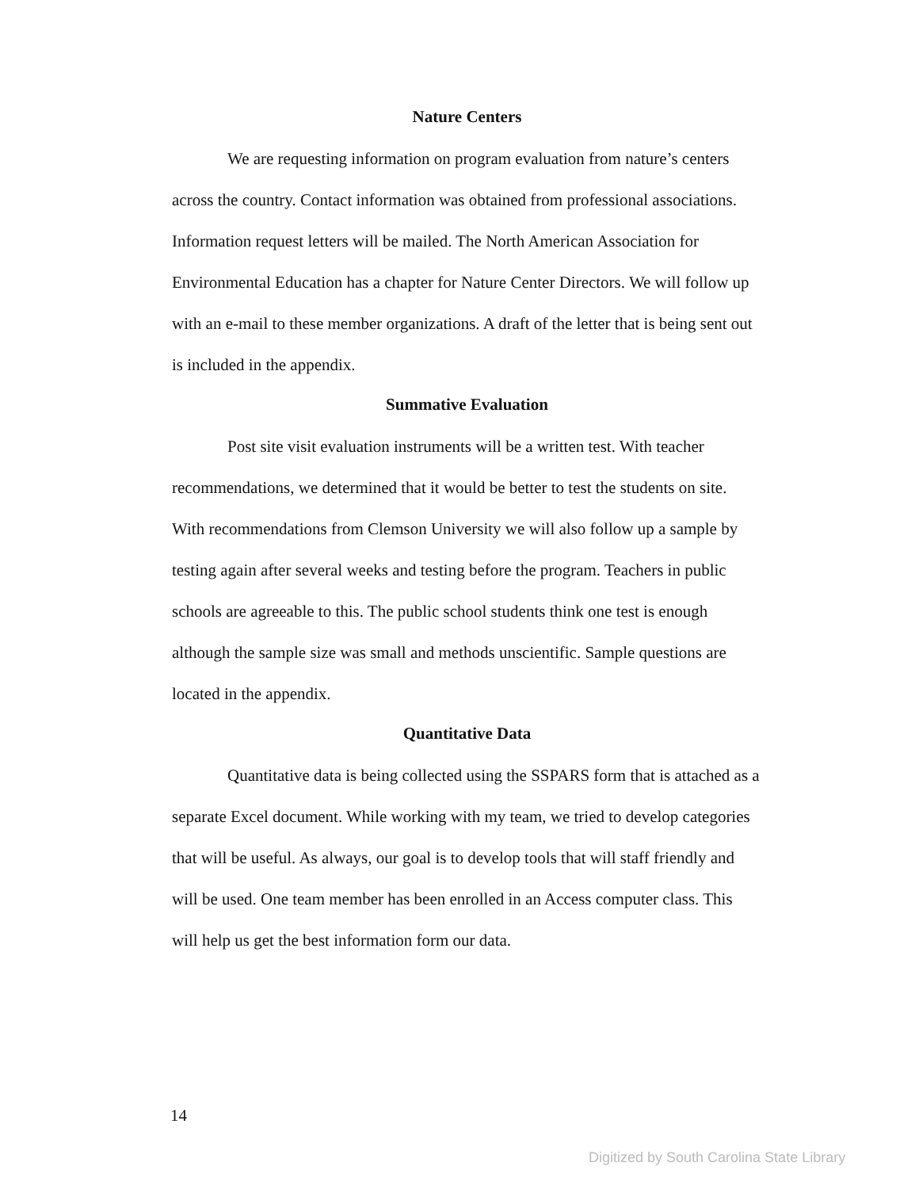Nature Centers
We are requesting information on program evaluation from nature’s centers across the country. Contact information was obtained from professional associations. Information request letters will be mailed. The North American Association for Environmental Education has a chapter for Nature Center Directors. We will follow up with an e-mail to these member organizations. A draft of the letter that is being sent out is included in the appendix.
Summative Evaluation
Post site visit evaluation instruments will be a written test. With teacher recommendations, we determined that it would be better to test the students on site. With recommendations from Clemson University we will also follow up a sample by testing again after several weeks and testing before the program. Teachers in public schools are agreeable to this. The public school students think one test is enough although the sample size was small and methods unscientific. Sample questions are located in the appendix.
Quantitative Data
Quantitative data is being collected using the SSPARS form that is attached as a separate Excel document. While working with my team, we tried to develop categories that will be useful. As always, our goal is to develop tools that will staff friendly and will be used. One team member has been enrolled in an Access computer class. This will help us get the best information form our data.
14
Digitized by South Carolina State Library